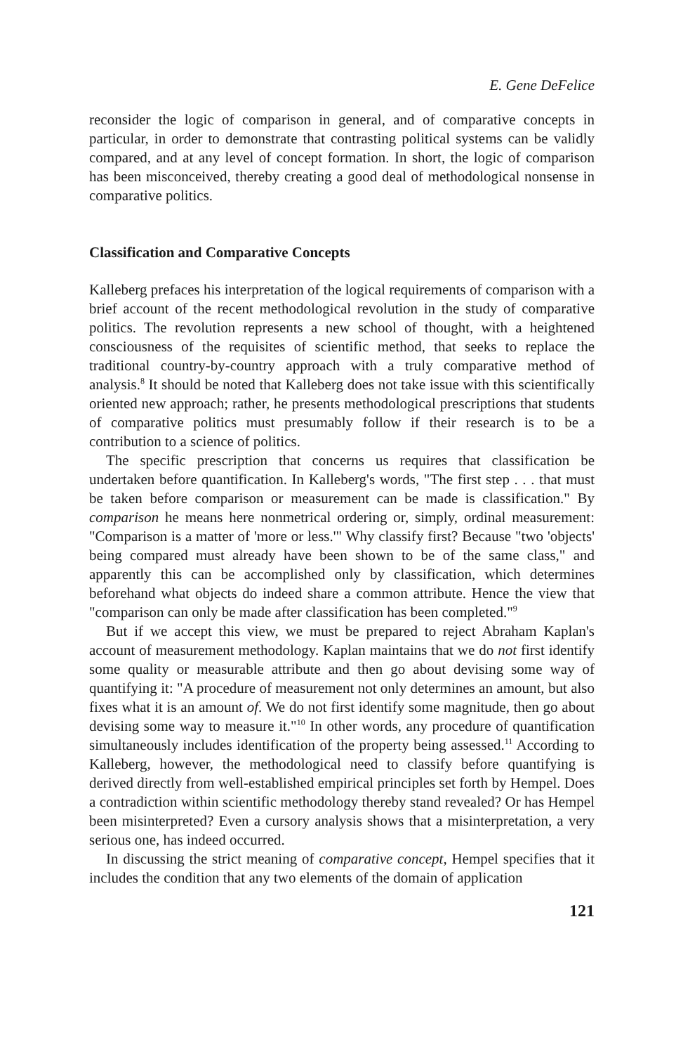E. Gene DeFelice
reconsider the logic of comparison in general, and of comparative concepts in particular, in order to demonstrate that contrasting political systems can be validly compared, and at any level of concept formation. In short, the logic of comparison has been misconceived, thereby creating a good deal of methodological nonsense in comparative politics.
Classification and Comparative Concepts
Kalleberg prefaces his interpretation of the logical requirements of comparison with a brief account of the recent methodological revolution in the study of comparative politics. The revolution represents a new school of thought, with a heightened consciousness of the requisites of scientific method, that seeks to replace the traditional country-by-country approach with a truly comparative method of analysis.<sup>8</sup> It should be noted that Kalleberg does not take issue with this scientifically oriented new approach; rather, he presents methodological prescriptions that students of comparative politics must presumably follow if their research is to be a contribution to a science of politics.
The specific prescription that concerns us requires that classification be undertaken before quantification. In Kalleberg's words, "The first step . . . that must be taken before comparison or measurement can be made is classification." By comparison he means here nonmetrical ordering or, simply, ordinal measurement: "Comparison is a matter of 'more or less.'" Why classify first? Because "two 'objects' being compared must already have been shown to be of the same class," and apparently this can be accomplished only by classification, which determines beforehand what objects do indeed share a common attribute. Hence the view that "comparison can only be made after classification has been completed."<sup>9</sup>
But if we accept this view, we must be prepared to reject Abraham Kaplan's account of measurement methodology. Kaplan maintains that we do not first identify some quality or measurable attribute and then go about devising some way of quantifying it: "A procedure of measurement not only determines an amount, but also fixes what it is an amount of. We do not first identify some magnitude, then go about devising some way to measure it."<sup>10</sup> In other words, any procedure of quantification simultaneously includes identification of the property being assessed.<sup>11</sup> According to Kalleberg, however, the methodological need to classify before quantifying is derived directly from well-established empirical principles set forth by Hempel. Does a contradiction within scientific methodology thereby stand revealed? Or has Hempel been misinterpreted? Even a cursory analysis shows that a misinterpretation, a very serious one, has indeed occurred.
In discussing the strict meaning of comparative concept, Hempel specifies that it includes the condition that any two elements of the domain of application
121